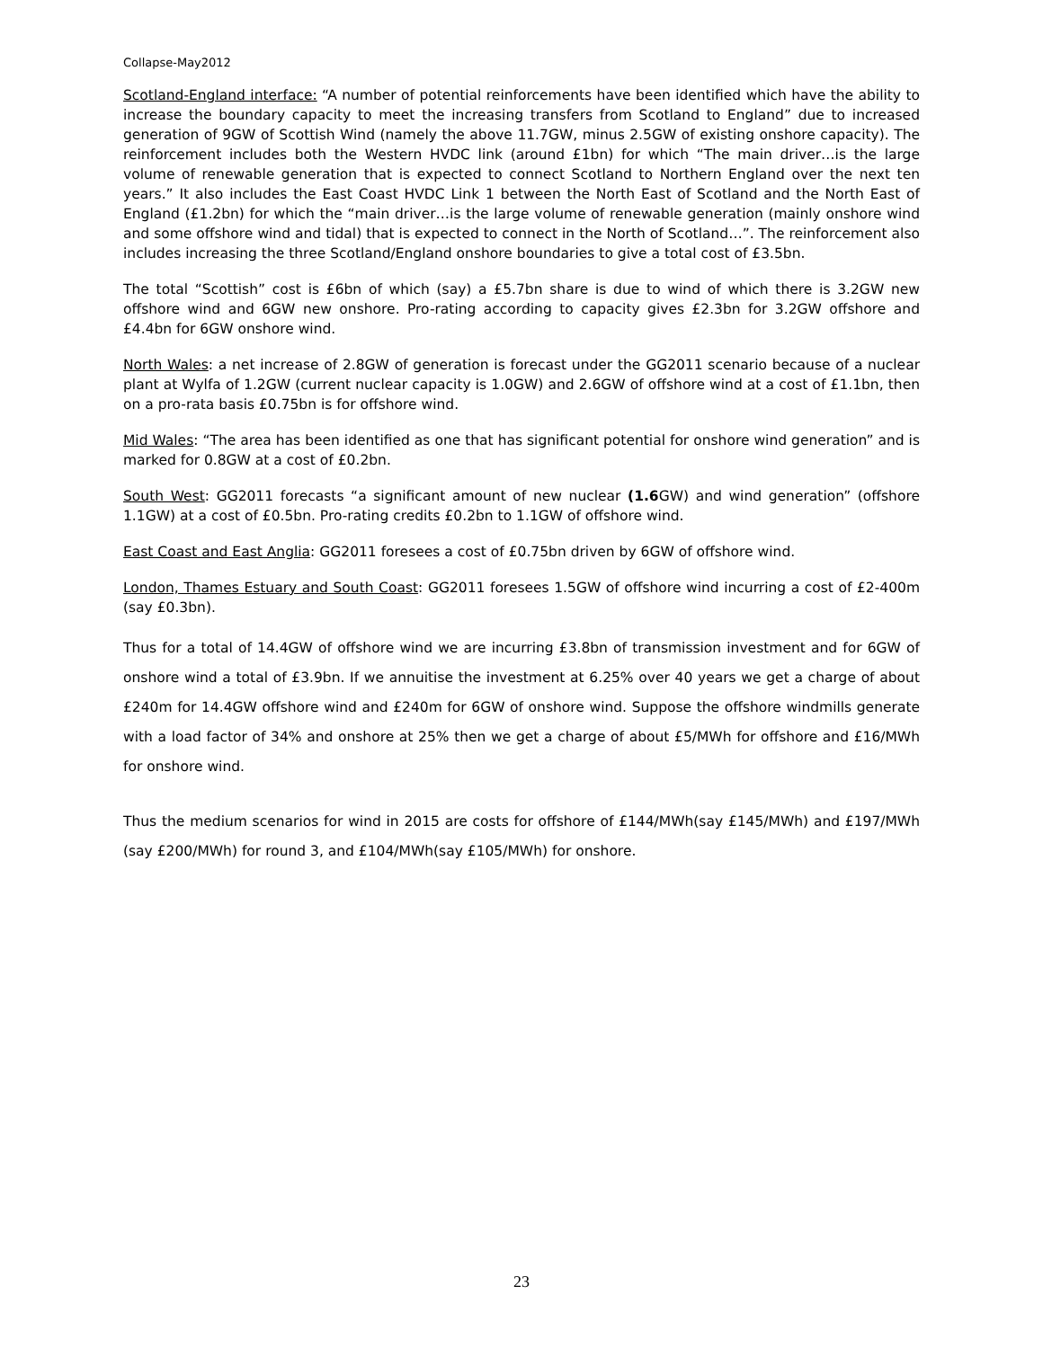Collapse-May2012
Scotland-England interface: “A number of potential reinforcements have been identified which have the ability to increase the boundary capacity to meet the increasing transfers from Scotland to England” due to increased generation of 9GW of Scottish Wind (namely the above 11.7GW, minus 2.5GW of existing onshore capacity). The reinforcement includes both the Western HVDC link (around £1bn) for which “The main driver…is the large volume of renewable generation that is expected to connect Scotland to Northern England over the next ten years.” It also includes the East Coast HVDC Link 1 between the North East of Scotland and the North East of England (£1.2bn) for which the “main driver…is the large volume of renewable generation (mainly onshore wind and some offshore wind and tidal) that is expected to connect in the North of Scotland…”. The reinforcement also includes increasing the three Scotland/England onshore boundaries to give a total cost of £3.5bn.
The total “Scottish” cost is £6bn of which (say) a £5.7bn share is due to wind of which there is 3.2GW new offshore wind and 6GW new onshore. Pro-rating according to capacity gives £2.3bn for 3.2GW offshore and £4.4bn for 6GW onshore wind.
North Wales: a net increase of 2.8GW of generation is forecast under the GG2011 scenario because of a nuclear plant at Wylfa of 1.2GW (current nuclear capacity is 1.0GW) and 2.6GW of offshore wind at a cost of £1.1bn, then on a pro-rata basis £0.75bn is for offshore wind.
Mid Wales: “The area has been identified as one that has significant potential for onshore wind generation” and is marked for 0.8GW at a cost of £0.2bn.
South West: GG2011 forecasts “a significant amount of new nuclear (1.6 GW) and wind generation” (offshore 1.1GW) at a cost of £0.5bn. Pro-rating credits £0.2bn to 1.1GW of offshore wind.
East Coast and East Anglia: GG2011 foresees a cost of £0.75bn driven by 6GW of offshore wind.
London, Thames Estuary and South Coast: GG2011 foresees 1.5GW of offshore wind incurring a cost of £2-400m (say £0.3bn).
Thus for a total of 14.4GW of offshore wind we are incurring £3.8bn of transmission investment and for 6GW of onshore wind a total of £3.9bn. If we annuitise the investment at 6.25% over 40 years we get a charge of about £240m for 14.4GW offshore wind and £240m for 6GW of onshore wind. Suppose the offshore windmills generate with a load factor of 34% and onshore at 25% then we get a charge of about £5/MWh for offshore and £16/MWh for onshore wind.
Thus the medium scenarios for wind in 2015 are costs for offshore of £144/MWh(say £145/MWh) and £197/MWh (say £200/MWh) for round 3, and £104/MWh(say £105/MWh) for onshore.
23